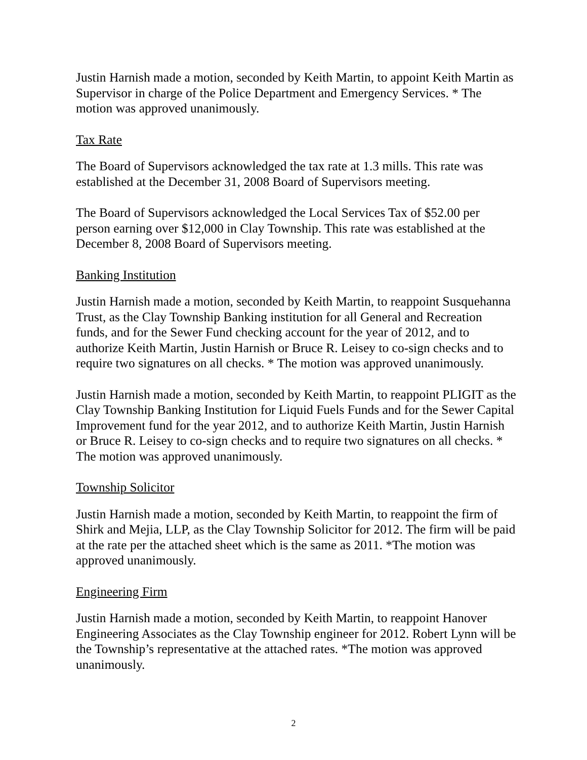Justin Harnish made a motion, seconded by Keith Martin, to appoint Keith Martin as Supervisor in charge of the Police Department and Emergency Services. * The motion was approved unanimously.
Tax Rate
The Board of Supervisors acknowledged the tax rate at 1.3 mills. This rate was established at the December 31, 2008 Board of Supervisors meeting.
The Board of Supervisors acknowledged the Local Services Tax of $52.00 per person earning over $12,000 in Clay Township. This rate was established at the December 8, 2008 Board of Supervisors meeting.
Banking Institution
Justin Harnish made a motion, seconded by Keith Martin, to reappoint Susquehanna Trust, as the Clay Township Banking institution for all General and Recreation funds, and for the Sewer Fund checking account for the year of 2012, and to authorize Keith Martin, Justin Harnish or Bruce R. Leisey to co-sign checks and to require two signatures on all checks. * The motion was approved unanimously.
Justin Harnish made a motion, seconded by Keith Martin, to reappoint PLIGIT as the Clay Township Banking Institution for Liquid Fuels Funds and for the Sewer Capital Improvement fund for the year 2012, and to authorize Keith Martin, Justin Harnish or Bruce R. Leisey to co-sign checks and to require two signatures on all checks. * The motion was approved unanimously.
Township Solicitor
Justin Harnish made a motion, seconded by Keith Martin, to reappoint the firm of Shirk and Mejia, LLP, as the Clay Township Solicitor for 2012. The firm will be paid at the rate per the attached sheet which is the same as 2011. *The motion was approved unanimously.
Engineering Firm
Justin Harnish made a motion, seconded by Keith Martin, to reappoint Hanover Engineering Associates as the Clay Township engineer for 2012. Robert Lynn will be the Township’s representative at the attached rates. *The motion was approved unanimously.
2